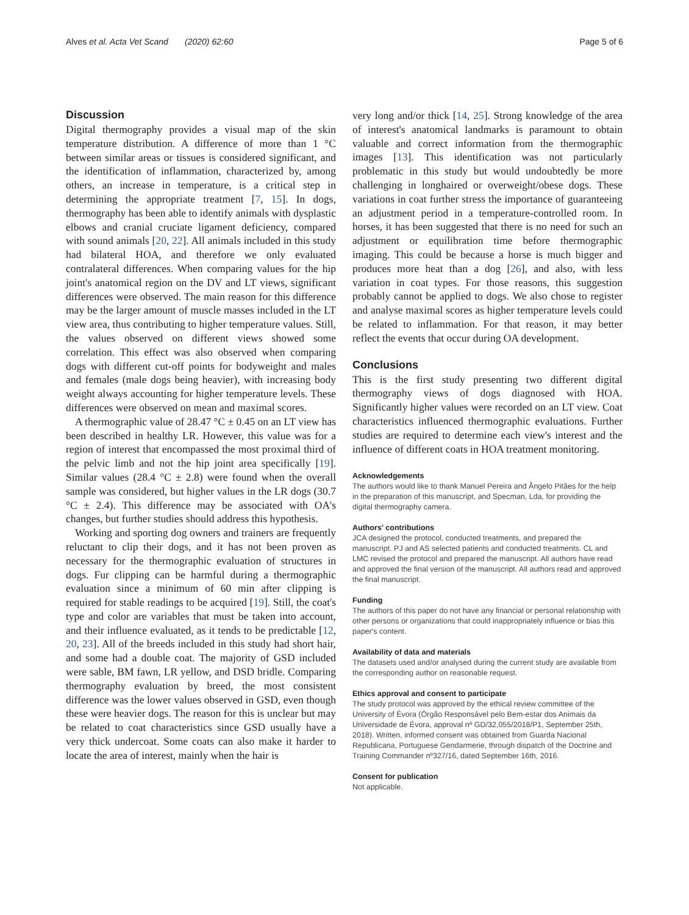Alves et al. Acta Vet Scand (2020) 62:60 Page 5 of 6
Discussion
Digital thermography provides a visual map of the skin temperature distribution. A difference of more than 1 °C between similar areas or tissues is considered significant, and the identification of inflammation, characterized by, among others, an increase in temperature, is a critical step in determining the appropriate treatment [7, 15]. In dogs, thermography has been able to identify animals with dysplastic elbows and cranial cruciate ligament deficiency, compared with sound animals [20, 22]. All animals included in this study had bilateral HOA, and therefore we only evaluated contralateral differences. When comparing values for the hip joint's anatomical region on the DV and LT views, significant differences were observed. The main reason for this difference may be the larger amount of muscle masses included in the LT view area, thus contributing to higher temperature values. Still, the values observed on different views showed some correlation. This effect was also observed when comparing dogs with different cut-off points for bodyweight and males and females (male dogs being heavier), with increasing body weight always accounting for higher temperature levels. These differences were observed on mean and maximal scores.
A thermographic value of 28.47 °C ± 0.45 on an LT view has been described in healthy LR. However, this value was for a region of interest that encompassed the most proximal third of the pelvic limb and not the hip joint area specifically [19]. Similar values (28.4 °C ± 2.8) were found when the overall sample was considered, but higher values in the LR dogs (30.7 °C ± 2.4). This difference may be associated with OA's changes, but further studies should address this hypothesis.
Working and sporting dog owners and trainers are frequently reluctant to clip their dogs, and it has not been proven as necessary for the thermographic evaluation of structures in dogs. Fur clipping can be harmful during a thermographic evaluation since a minimum of 60 min after clipping is required for stable readings to be acquired [19]. Still, the coat's type and color are variables that must be taken into account, and their influence evaluated, as it tends to be predictable [12, 20, 23]. All of the breeds included in this study had short hair, and some had a double coat. The majority of GSD included were sable, BM fawn, LR yellow, and DSD bridle. Comparing thermography evaluation by breed, the most consistent difference was the lower values observed in GSD, even though these were heavier dogs. The reason for this is unclear but may be related to coat characteristics since GSD usually have a very thick undercoat. Some coats can also make it harder to locate the area of interest, mainly when the hair is
very long and/or thick [14, 25]. Strong knowledge of the area of interest's anatomical landmarks is paramount to obtain valuable and correct information from the thermographic images [13]. This identification was not particularly problematic in this study but would undoubtedly be more challenging in longhaired or overweight/obese dogs. These variations in coat further stress the importance of guaranteeing an adjustment period in a temperature-controlled room. In horses, it has been suggested that there is no need for such an adjustment or equilibration time before thermographic imaging. This could be because a horse is much bigger and produces more heat than a dog [26], and also, with less variation in coat types. For those reasons, this suggestion probably cannot be applied to dogs. We also chose to register and analyse maximal scores as higher temperature levels could be related to inflammation. For that reason, it may better reflect the events that occur during OA development.
Conclusions
This is the first study presenting two different digital thermography views of dogs diagnosed with HOA. Significantly higher values were recorded on an LT view. Coat characteristics influenced thermographic evaluations. Further studies are required to determine each view's interest and the influence of different coats in HOA treatment monitoring.
Acknowledgements
The authors would like to thank Manuel Pereira and Ângelo Pitães for the help in the preparation of this manuscript, and Specman, Lda, for providing the digital thermography camera.
Authors' contributions
JCA designed the protocol, conducted treatments, and prepared the manuscript. PJ and AS selected patients and conducted treatments. CL and LMC revised the protocol and prepared the manuscript. All authors have read and approved the final version of the manuscript. All authors read and approved the final manuscript.
Funding
The authors of this paper do not have any financial or personal relationship with other persons or organizations that could inappropriately influence or bias this paper's content.
Availability of data and materials
The datasets used and/or analysed during the current study are available from the corresponding author on reasonable request.
Ethics approval and consent to participate
The study protocol was approved by the ethical review committee of the University of Évora (Órgão Responsável pelo Bem-estar dos Animais da Universidade de Évora, approval nº GD/32,055/2018/P1, September 25th, 2018). Written, informed consent was obtained from Guarda Nacional Republicana, Portuguese Gendarmerie, through dispatch of the Doctrine and Training Commander nº327/16, dated September 16th, 2016.
Consent for publication
Not applicable.